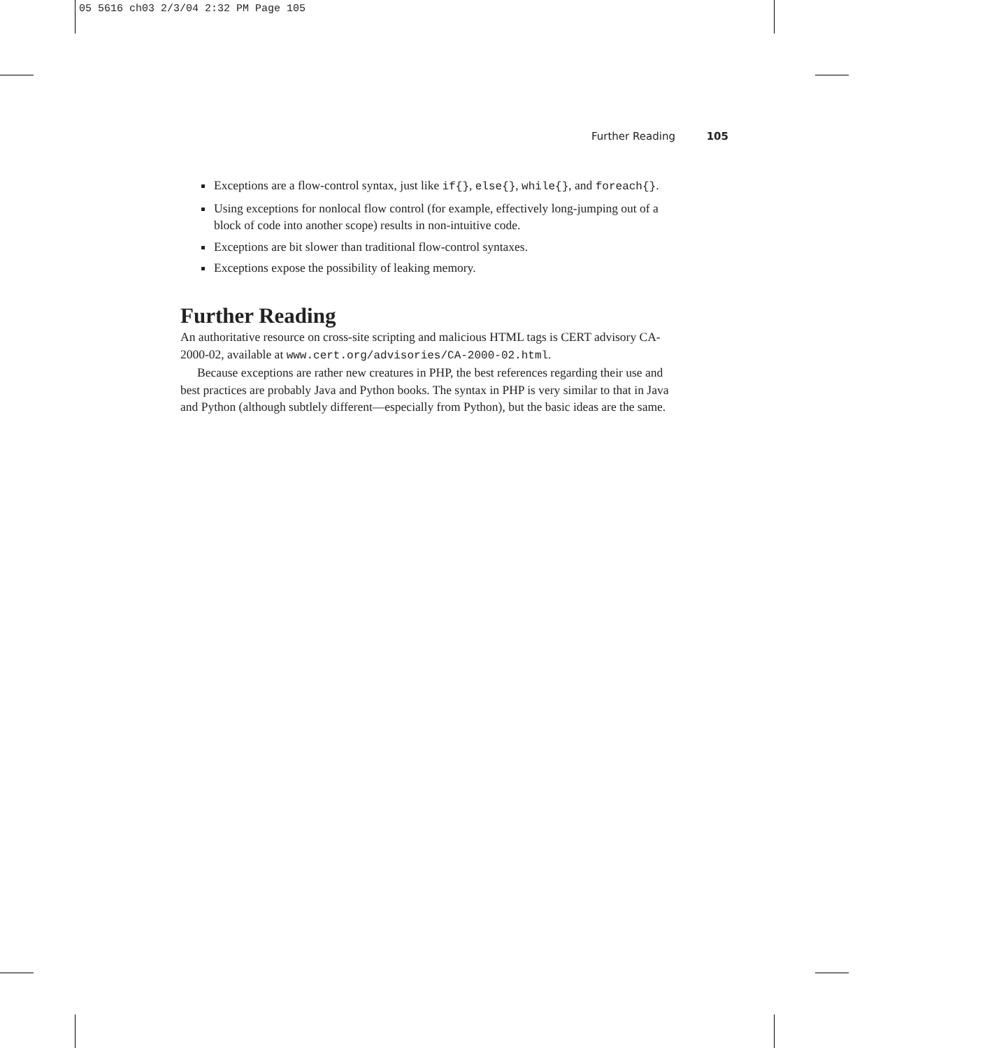05 5616 ch03 2/3/04 2:32 PM Page 105
Further Reading 105
Exceptions are a flow-control syntax, just like if{}, else{}, while{}, and foreach{}.
Using exceptions for nonlocal flow control (for example, effectively long-jumping out of a block of code into another scope) results in non-intuitive code.
Exceptions are bit slower than traditional flow-control syntaxes.
Exceptions expose the possibility of leaking memory.
Further Reading
An authoritative resource on cross-site scripting and malicious HTML tags is CERT advisory CA-2000-02, available at www.cert.org/advisories/CA-2000-02.html.
Because exceptions are rather new creatures in PHP, the best references regarding their use and best practices are probably Java and Python books. The syntax in PHP is very similar to that in Java and Python (although subtlely different—especially from Python), but the basic ideas are the same.